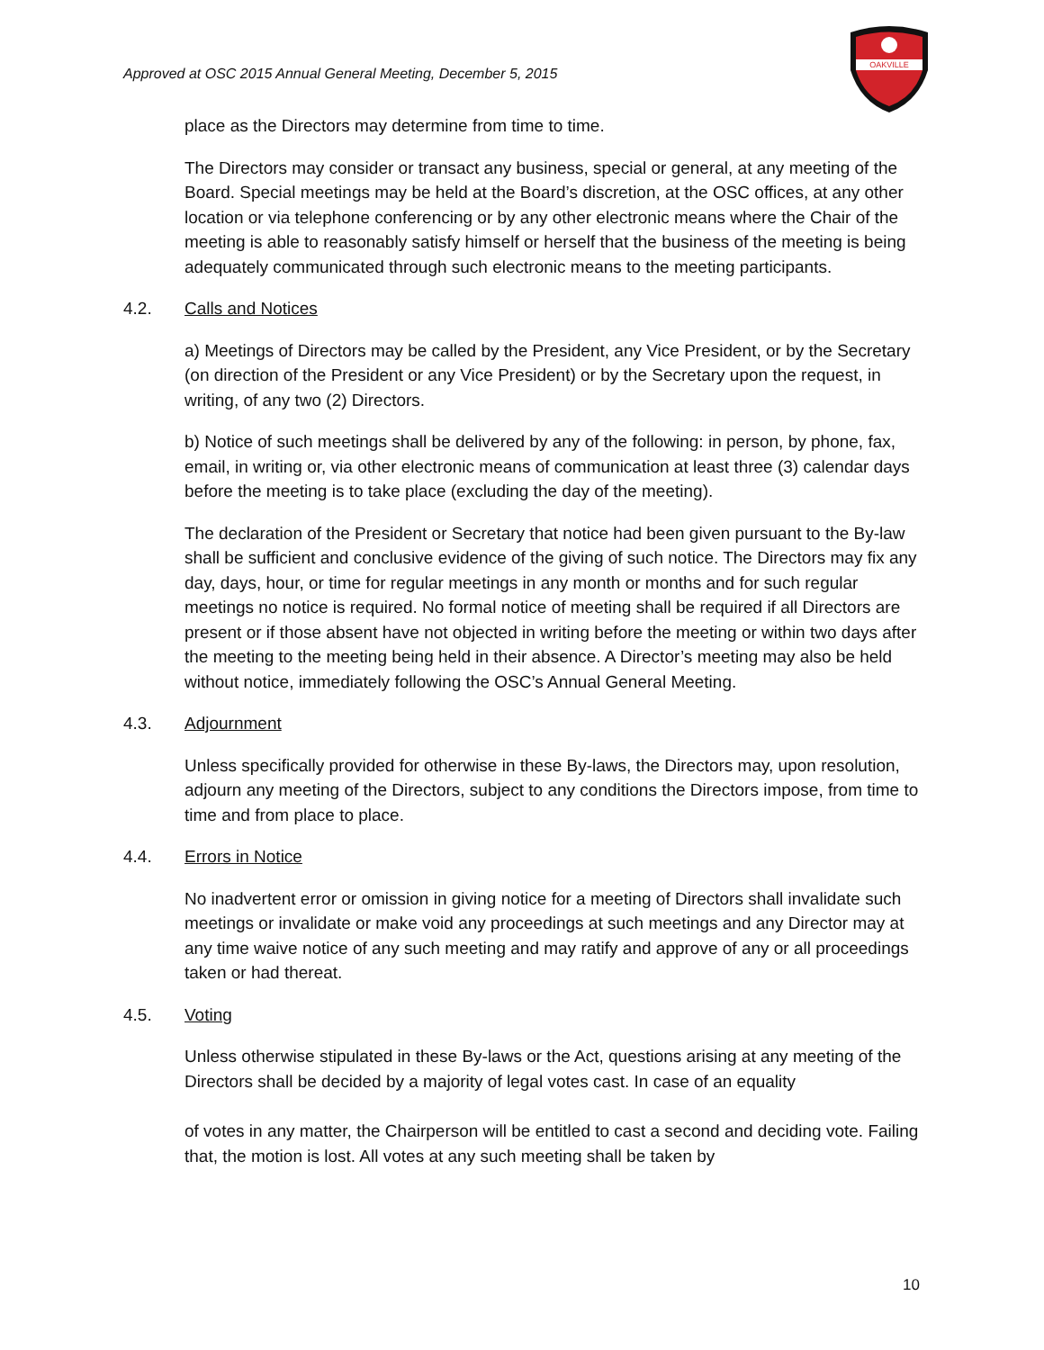Approved at OSC 2015 Annual General Meeting, December 5, 2015
OAKVILLE
place as the Directors may determine from time to time.
The Directors may consider or transact any business, special or general, at any meeting of the Board. Special meetings may be held at the Board’s discretion, at the OSC offices, at any other location or via telephone conferencing or by any other electronic means where the Chair of the meeting is able to reasonably satisfy himself or herself that the business of the meeting is being adequately communicated through such electronic means to the meeting participants.
4.2. Calls and Notices
a) Meetings of Directors may be called by the President, any Vice President, or by the Secretary (on direction of the President or any Vice President) or by the Secretary upon the request, in writing, of any two (2) Directors.
b) Notice of such meetings shall be delivered by any of the following: in person, by phone, fax, email, in writing or, via other electronic means of communication at least three (3) calendar days before the meeting is to take place (excluding the day of the meeting).
The declaration of the President or Secretary that notice had been given pursuant to the By-law shall be sufficient and conclusive evidence of the giving of such notice. The Directors may fix any day, days, hour, or time for regular meetings in any month or months and for such regular meetings no notice is required. No formal notice of meeting shall be required if all Directors are present or if those absent have not objected in writing before the meeting or within two days after the meeting to the meeting being held in their absence. A Director’s meeting may also be held without notice, immediately following the OSC’s Annual General Meeting.
4.3. Adjournment
Unless specifically provided for otherwise in these By-laws, the Directors may, upon resolution, adjourn any meeting of the Directors, subject to any conditions the Directors impose, from time to time and from place to place.
4.4. Errors in Notice
No inadvertent error or omission in giving notice for a meeting of Directors shall invalidate such meetings or invalidate or make void any proceedings at such meetings and any Director may at any time waive notice of any such meeting and may ratify and approve of any or all proceedings taken or had thereat.
4.5. Voting
Unless otherwise stipulated in these By-laws or the Act, questions arising at any meeting of the Directors shall be decided by a majority of legal votes cast. In case of an equality
of votes in any matter, the Chairperson will be entitled to cast a second and deciding vote. Failing that, the motion is lost. All votes at any such meeting shall be taken by
10